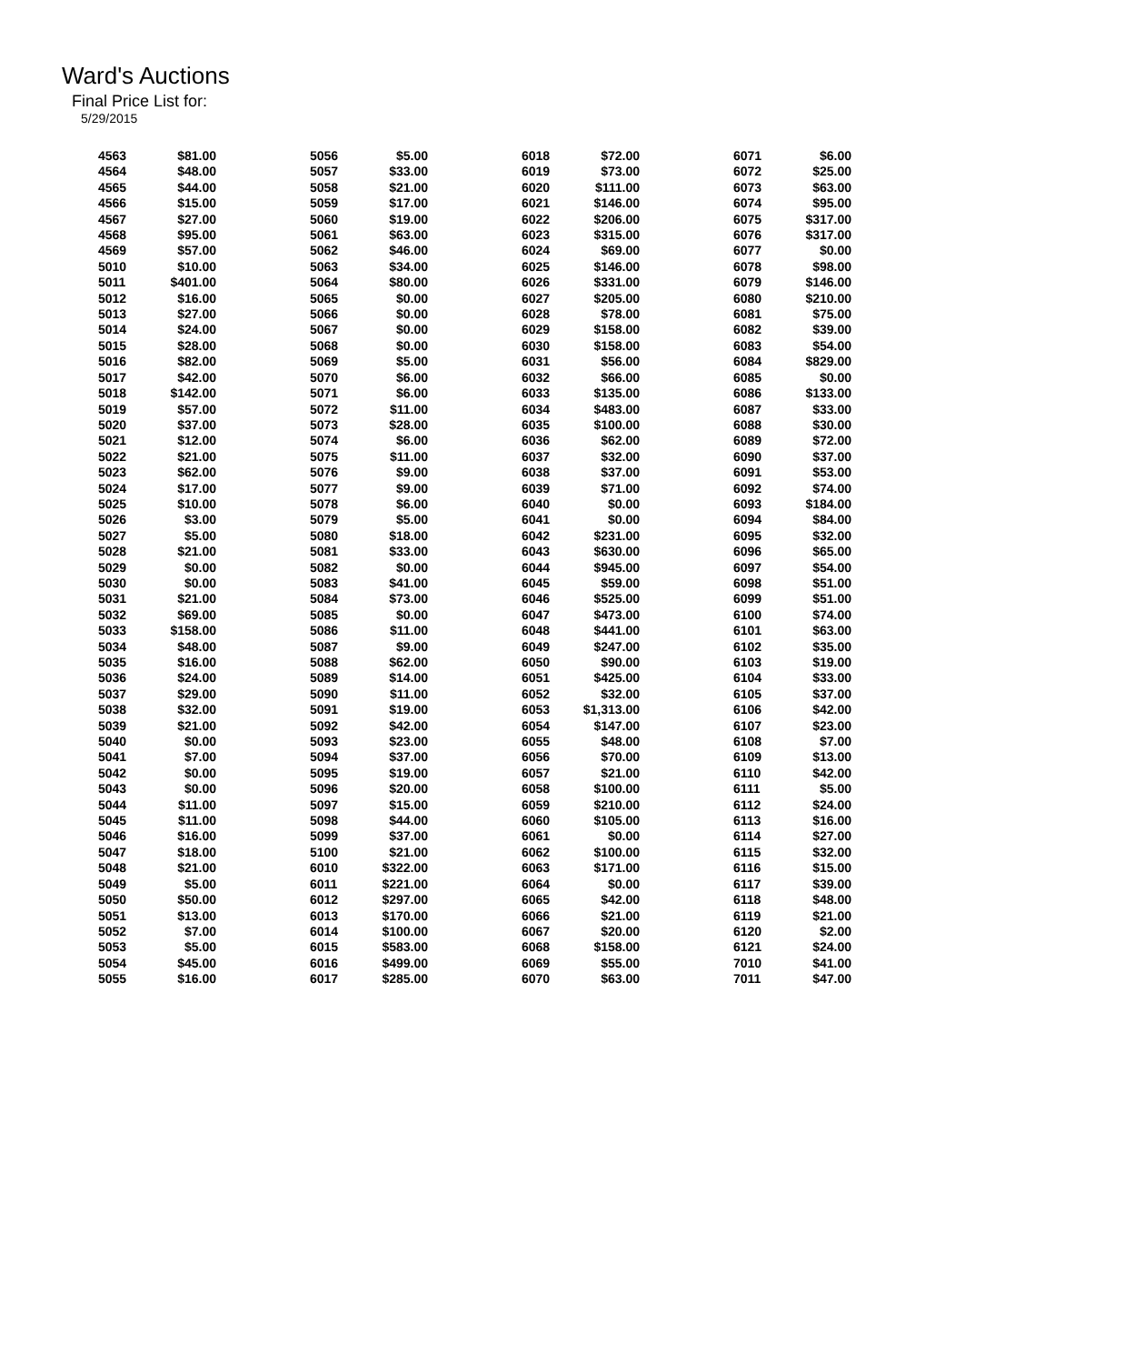Ward's Auctions
Final Price List for:
5/29/2015
| 4563 | $81.00 | 5056 | $5.00 | 6018 | $72.00 | 6071 | $6.00 |
| 4564 | $48.00 | 5057 | $33.00 | 6019 | $73.00 | 6072 | $25.00 |
| 4565 | $44.00 | 5058 | $21.00 | 6020 | $111.00 | 6073 | $63.00 |
| 4566 | $15.00 | 5059 | $17.00 | 6021 | $146.00 | 6074 | $95.00 |
| 4567 | $27.00 | 5060 | $19.00 | 6022 | $206.00 | 6075 | $317.00 |
| 4568 | $95.00 | 5061 | $63.00 | 6023 | $315.00 | 6076 | $317.00 |
| 4569 | $57.00 | 5062 | $46.00 | 6024 | $69.00 | 6077 | $0.00 |
| 5010 | $10.00 | 5063 | $34.00 | 6025 | $146.00 | 6078 | $98.00 |
| 5011 | $401.00 | 5064 | $80.00 | 6026 | $331.00 | 6079 | $146.00 |
| 5012 | $16.00 | 5065 | $0.00 | 6027 | $205.00 | 6080 | $210.00 |
| 5013 | $27.00 | 5066 | $0.00 | 6028 | $78.00 | 6081 | $75.00 |
| 5014 | $24.00 | 5067 | $0.00 | 6029 | $158.00 | 6082 | $39.00 |
| 5015 | $28.00 | 5068 | $0.00 | 6030 | $158.00 | 6083 | $54.00 |
| 5016 | $82.00 | 5069 | $5.00 | 6031 | $56.00 | 6084 | $829.00 |
| 5017 | $42.00 | 5070 | $6.00 | 6032 | $66.00 | 6085 | $0.00 |
| 5018 | $142.00 | 5071 | $6.00 | 6033 | $135.00 | 6086 | $133.00 |
| 5019 | $57.00 | 5072 | $11.00 | 6034 | $483.00 | 6087 | $33.00 |
| 5020 | $37.00 | 5073 | $28.00 | 6035 | $100.00 | 6088 | $30.00 |
| 5021 | $12.00 | 5074 | $6.00 | 6036 | $62.00 | 6089 | $72.00 |
| 5022 | $21.00 | 5075 | $11.00 | 6037 | $32.00 | 6090 | $37.00 |
| 5023 | $62.00 | 5076 | $9.00 | 6038 | $37.00 | 6091 | $53.00 |
| 5024 | $17.00 | 5077 | $9.00 | 6039 | $71.00 | 6092 | $74.00 |
| 5025 | $10.00 | 5078 | $6.00 | 6040 | $0.00 | 6093 | $184.00 |
| 5026 | $3.00 | 5079 | $5.00 | 6041 | $0.00 | 6094 | $84.00 |
| 5027 | $5.00 | 5080 | $18.00 | 6042 | $231.00 | 6095 | $32.00 |
| 5028 | $21.00 | 5081 | $33.00 | 6043 | $630.00 | 6096 | $65.00 |
| 5029 | $0.00 | 5082 | $0.00 | 6044 | $945.00 | 6097 | $54.00 |
| 5030 | $0.00 | 5083 | $41.00 | 6045 | $59.00 | 6098 | $51.00 |
| 5031 | $21.00 | 5084 | $73.00 | 6046 | $525.00 | 6099 | $51.00 |
| 5032 | $69.00 | 5085 | $0.00 | 6047 | $473.00 | 6100 | $74.00 |
| 5033 | $158.00 | 5086 | $11.00 | 6048 | $441.00 | 6101 | $63.00 |
| 5034 | $48.00 | 5087 | $9.00 | 6049 | $247.00 | 6102 | $35.00 |
| 5035 | $16.00 | 5088 | $62.00 | 6050 | $90.00 | 6103 | $19.00 |
| 5036 | $24.00 | 5089 | $14.00 | 6051 | $425.00 | 6104 | $33.00 |
| 5037 | $29.00 | 5090 | $11.00 | 6052 | $32.00 | 6105 | $37.00 |
| 5038 | $32.00 | 5091 | $19.00 | 6053 | $1,313.00 | 6106 | $42.00 |
| 5039 | $21.00 | 5092 | $42.00 | 6054 | $147.00 | 6107 | $23.00 |
| 5040 | $0.00 | 5093 | $23.00 | 6055 | $48.00 | 6108 | $7.00 |
| 5041 | $7.00 | 5094 | $37.00 | 6056 | $70.00 | 6109 | $13.00 |
| 5042 | $0.00 | 5095 | $19.00 | 6057 | $21.00 | 6110 | $42.00 |
| 5043 | $0.00 | 5096 | $20.00 | 6058 | $100.00 | 6111 | $5.00 |
| 5044 | $11.00 | 5097 | $15.00 | 6059 | $210.00 | 6112 | $24.00 |
| 5045 | $11.00 | 5098 | $44.00 | 6060 | $105.00 | 6113 | $16.00 |
| 5046 | $16.00 | 5099 | $37.00 | 6061 | $0.00 | 6114 | $27.00 |
| 5047 | $18.00 | 5100 | $21.00 | 6062 | $100.00 | 6115 | $32.00 |
| 5048 | $21.00 | 6010 | $322.00 | 6063 | $171.00 | 6116 | $15.00 |
| 5049 | $5.00 | 6011 | $221.00 | 6064 | $0.00 | 6117 | $39.00 |
| 5050 | $50.00 | 6012 | $297.00 | 6065 | $42.00 | 6118 | $48.00 |
| 5051 | $13.00 | 6013 | $170.00 | 6066 | $21.00 | 6119 | $21.00 |
| 5052 | $7.00 | 6014 | $100.00 | 6067 | $20.00 | 6120 | $2.00 |
| 5053 | $5.00 | 6015 | $583.00 | 6068 | $158.00 | 6121 | $24.00 |
| 5054 | $45.00 | 6016 | $499.00 | 6069 | $55.00 | 7010 | $41.00 |
| 5055 | $16.00 | 6017 | $285.00 | 6070 | $63.00 | 7011 | $47.00 |